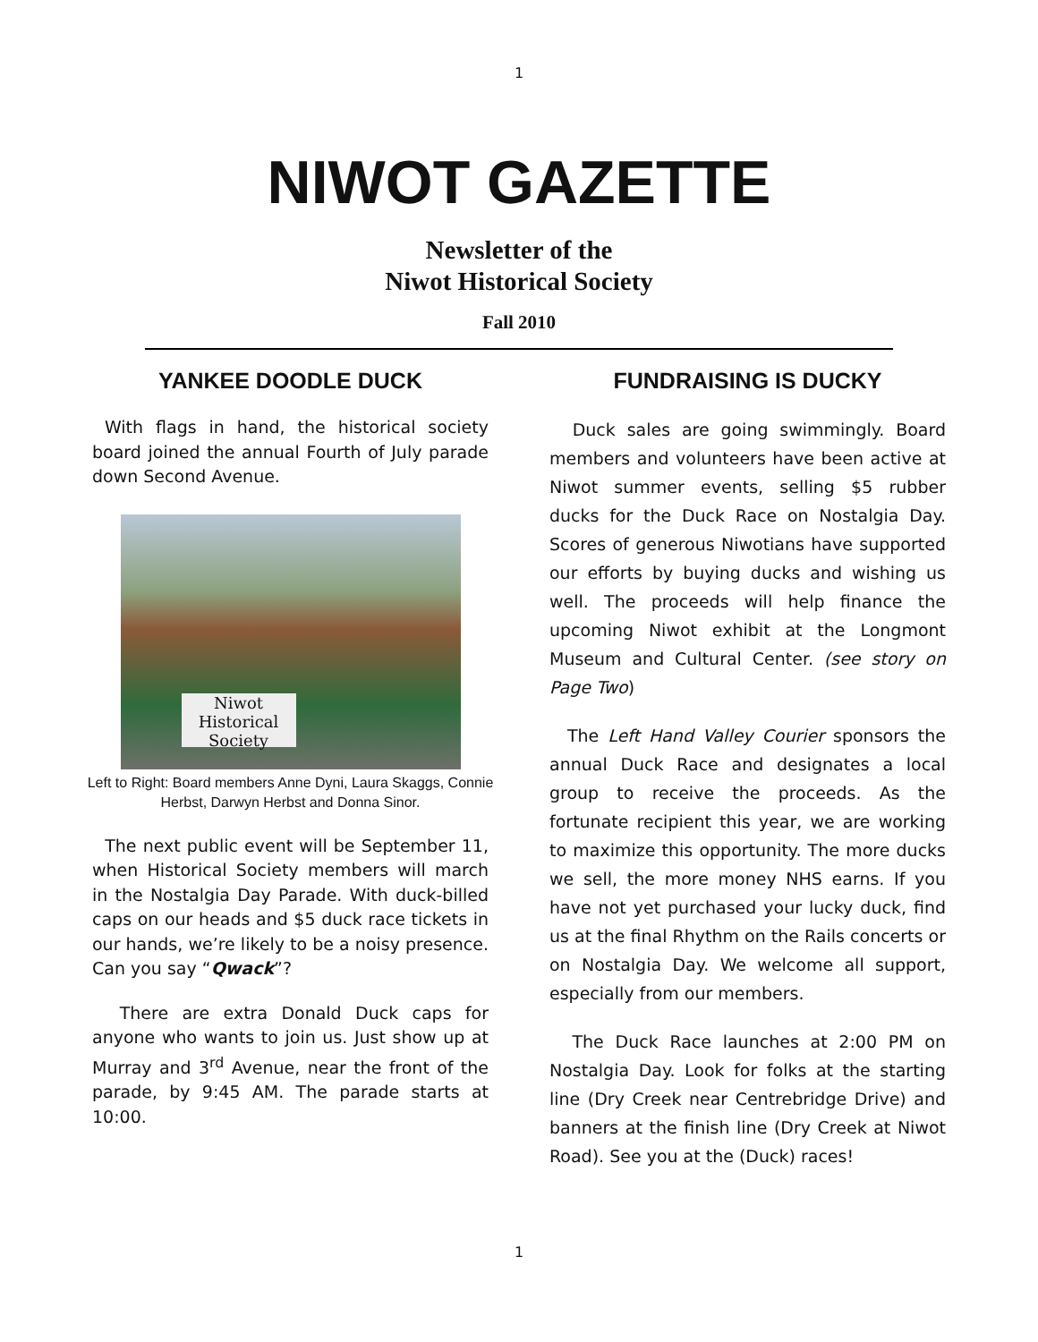1
NIWOT GAZETTE
Newsletter of the
Niwot Historical Society
Fall 2010
YANKEE DOODLE DUCK
With flags in hand, the historical society board joined the annual Fourth of July parade down Second Avenue.
Niwot Historical Society
Left to Right: Board members Anne Dyni, Laura Skaggs, Connie Herbst, Darwyn Herbst and Donna Sinor.
The next public event will be September 11, when Historical Society members will march in the Nostalgia Day Parade. With duck-billed caps on our heads and $5 duck race tickets in our hands, we’re likely to be a noisy presence. Can you say “Qwack”?
There are extra Donald Duck caps for anyone who wants to join us. Just show up at Murray and 3<sup>rd</sup> Avenue, near the front of the parade, by 9:45 AM. The parade starts at 10:00.
FUNDRAISING IS DUCKY
Duck sales are going swimmingly. Board members and volunteers have been active at Niwot summer events, selling $5 rubber ducks for the Duck Race on Nostalgia Day. Scores of generous Niwotians have supported our efforts by buying ducks and wishing us well. The proceeds will help finance the upcoming Niwot exhibit at the Longmont Museum and Cultural Center. (see story on Page Two)
The Left Hand Valley Courier sponsors the annual Duck Race and designates a local group to receive the proceeds. As the fortunate recipient this year, we are working to maximize this opportunity. The more ducks we sell, the more money NHS earns. If you have not yet purchased your lucky duck, find us at the final Rhythm on the Rails concerts or on Nostalgia Day. We welcome all support, especially from our members.
The Duck Race launches at 2:00 PM on Nostalgia Day. Look for folks at the starting line (Dry Creek near Centrebridge Drive) and banners at the finish line (Dry Creek at Niwot Road). See you at the (Duck) races!
1